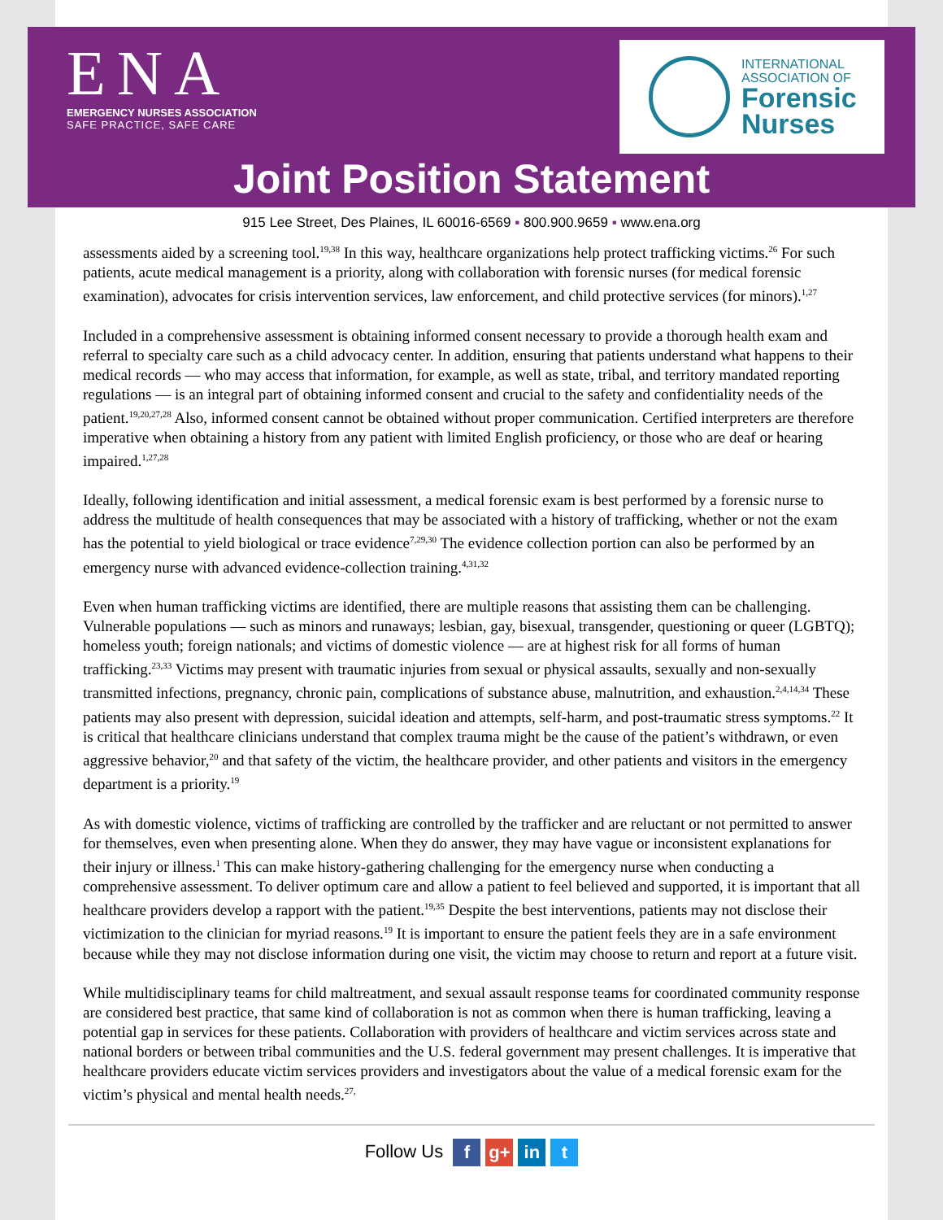ENA
EMERGENCY NURSES ASSOCIATION
SAFE PRACTICE, SAFE CARE
INTERNATIONAL
ASSOCIATION OF
Forensic
Nurses
Joint Position Statement
915 Lee Street, Des Plaines, IL 60016-6569 ▪ 800.900.9659 ▪ www.ena.org
assessments aided by a screening tool.<sup>19,38</sup> In this way, healthcare organizations help protect trafficking victims.<sup>26</sup> For such patients, acute medical management is a priority, along with collaboration with forensic nurses (for medical forensic examination), advocates for crisis intervention services, law enforcement, and child protective services (for minors).<sup>1,27</sup>
Included in a comprehensive assessment is obtaining informed consent necessary to provide a thorough health exam and referral to specialty care such as a child advocacy center. In addition, ensuring that patients understand what happens to their medical records — who may access that information, for example, as well as state, tribal, and territory mandated reporting regulations — is an integral part of obtaining informed consent and crucial to the safety and confidentiality needs of the patient.<sup>19,20,27,28</sup> Also, informed consent cannot be obtained without proper communication. Certified interpreters are therefore imperative when obtaining a history from any patient with limited English proficiency, or those who are deaf or hearing impaired.<sup>1,27,28</sup>
Ideally, following identification and initial assessment, a medical forensic exam is best performed by a forensic nurse to address the multitude of health consequences that may be associated with a history of trafficking, whether or not the exam has the potential to yield biological or trace evidence<sup>7,29,30</sup> The evidence collection portion can also be performed by an emergency nurse with advanced evidence-collection training.<sup>4,31,32</sup>
Even when human trafficking victims are identified, there are multiple reasons that assisting them can be challenging. Vulnerable populations — such as minors and runaways; lesbian, gay, bisexual, transgender, questioning or queer (LGBTQ); homeless youth; foreign nationals; and victims of domestic violence — are at highest risk for all forms of human trafficking.<sup>23,33</sup> Victims may present with traumatic injuries from sexual or physical assaults, sexually and non-sexually transmitted infections, pregnancy, chronic pain, complications of substance abuse, malnutrition, and exhaustion.<sup>2,4,14,34</sup> These patients may also present with depression, suicidal ideation and attempts, self-harm, and post-traumatic stress symptoms.<sup>22</sup> It is critical that healthcare clinicians understand that complex trauma might be the cause of the patient’s withdrawn, or even aggressive behavior,<sup>20</sup> and that safety of the victim, the healthcare provider, and other patients and visitors in the emergency department is a priority.<sup>19</sup>
As with domestic violence, victims of trafficking are controlled by the trafficker and are reluctant or not permitted to answer for themselves, even when presenting alone. When they do answer, they may have vague or inconsistent explanations for their injury or illness.<sup>1</sup> This can make history-gathering challenging for the emergency nurse when conducting a comprehensive assessment. To deliver optimum care and allow a patient to feel believed and supported, it is important that all healthcare providers develop a rapport with the patient.<sup>19,35</sup> Despite the best interventions, patients may not disclose their victimization to the clinician for myriad reasons.<sup>19</sup> It is important to ensure the patient feels they are in a safe environment because while they may not disclose information during one visit, the victim may choose to return and report at a future visit.
While multidisciplinary teams for child maltreatment, and sexual assault response teams for coordinated community response are considered best practice, that same kind of collaboration is not as common when there is human trafficking, leaving a potential gap in services for these patients. Collaboration with providers of healthcare and victim services across state and national borders or between tribal communities and the U.S. federal government may present challenges. It is imperative that healthcare providers educate victim services providers and investigators about the value of a medical forensic exam for the victim’s physical and mental health needs.<sup>27,</sup>
Follow Us f g+ in t